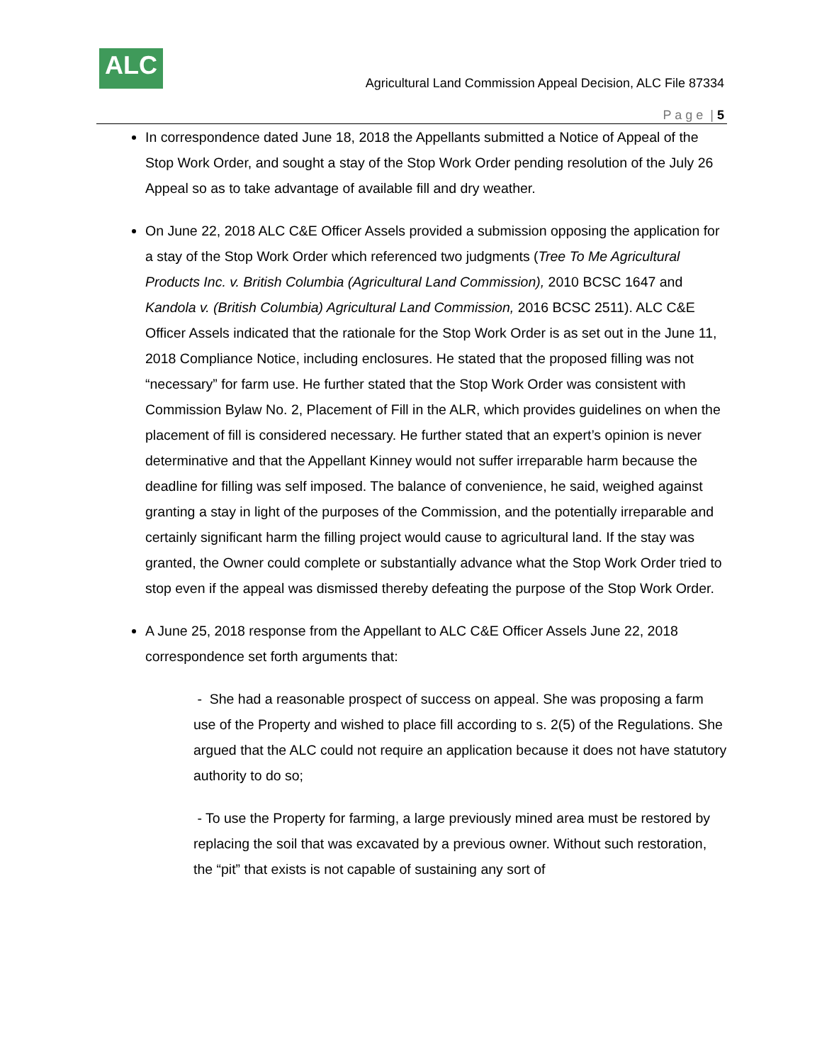ALC
Agricultural Land Commission Appeal Decision, ALC File 87334
P a g e | 5
In correspondence dated June 18, 2018 the Appellants submitted a Notice of Appeal of the Stop Work Order, and sought a stay of the Stop Work Order pending resolution of the July 26 Appeal so as to take advantage of available fill and dry weather.
On June 22, 2018 ALC C&E Officer Assels provided a submission opposing the application for a stay of the Stop Work Order which referenced two judgments (Tree To Me Agricultural Products Inc. v. British Columbia (Agricultural Land Commission), 2010 BCSC 1647 and Kandola v. (British Columbia) Agricultural Land Commission, 2016 BCSC 2511). ALC C&E Officer Assels indicated that the rationale for the Stop Work Order is as set out in the June 11, 2018 Compliance Notice, including enclosures. He stated that the proposed filling was not “necessary” for farm use. He further stated that the Stop Work Order was consistent with Commission Bylaw No. 2, Placement of Fill in the ALR, which provides guidelines on when the placement of fill is considered necessary. He further stated that an expert’s opinion is never determinative and that the Appellant Kinney would not suffer irreparable harm because the deadline for filling was self imposed. The balance of convenience, he said, weighed against granting a stay in light of the purposes of the Commission, and the potentially irreparable and certainly significant harm the filling project would cause to agricultural land. If the stay was granted, the Owner could complete or substantially advance what the Stop Work Order tried to stop even if the appeal was dismissed thereby defeating the purpose of the Stop Work Order.
A June 25, 2018 response from the Appellant to ALC C&E Officer Assels June 22, 2018 correspondence set forth arguments that:
- She had a reasonable prospect of success on appeal. She was proposing a farm use of the Property and wished to place fill according to s. 2(5) of the Regulations. She argued that the ALC could not require an application because it does not have statutory authority to do so;
- To use the Property for farming, a large previously mined area must be restored by replacing the soil that was excavated by a previous owner. Without such restoration, the “pit” that exists is not capable of sustaining any sort of